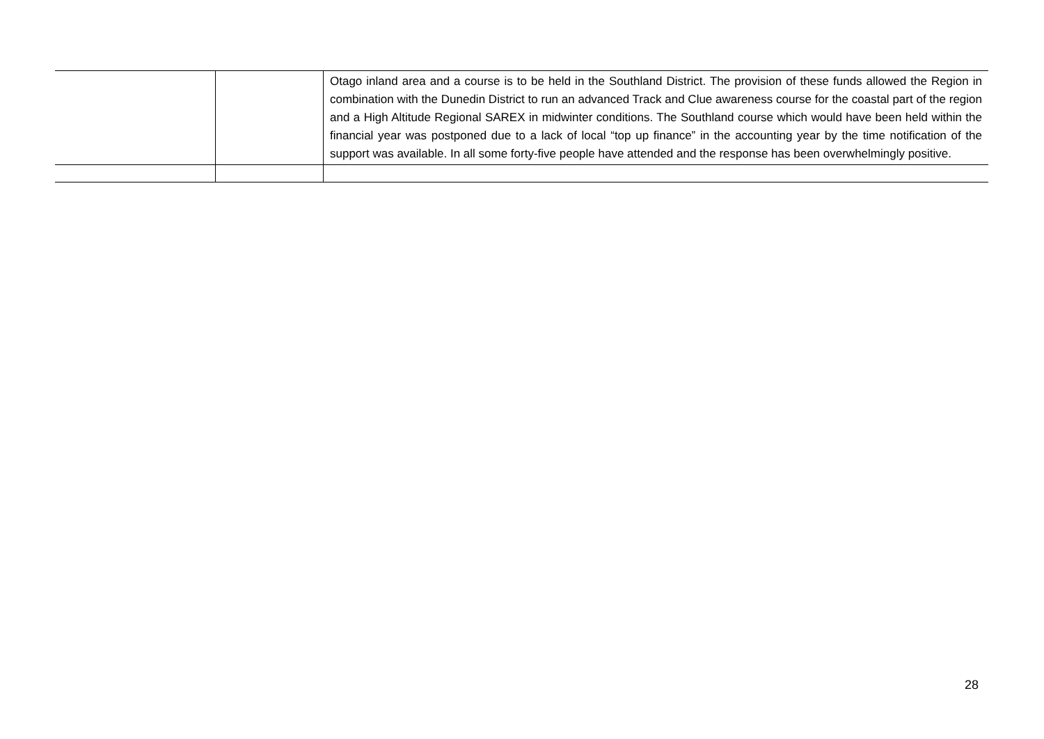| | | Otago inland area and a course is to be held in the Southland District. The provision of these funds allowed the Region in combination with the Dunedin District to run an advanced Track and Clue awareness course for the coastal part of the region and a High Altitude Regional SAREX in midwinter conditions. The Southland course which would have been held within the financial year was postponed due to a lack of local “top up finance” in the accounting year by the time notification of the support was available. In all some forty-five people have attended and the response has been overwhelmingly positive. |
28